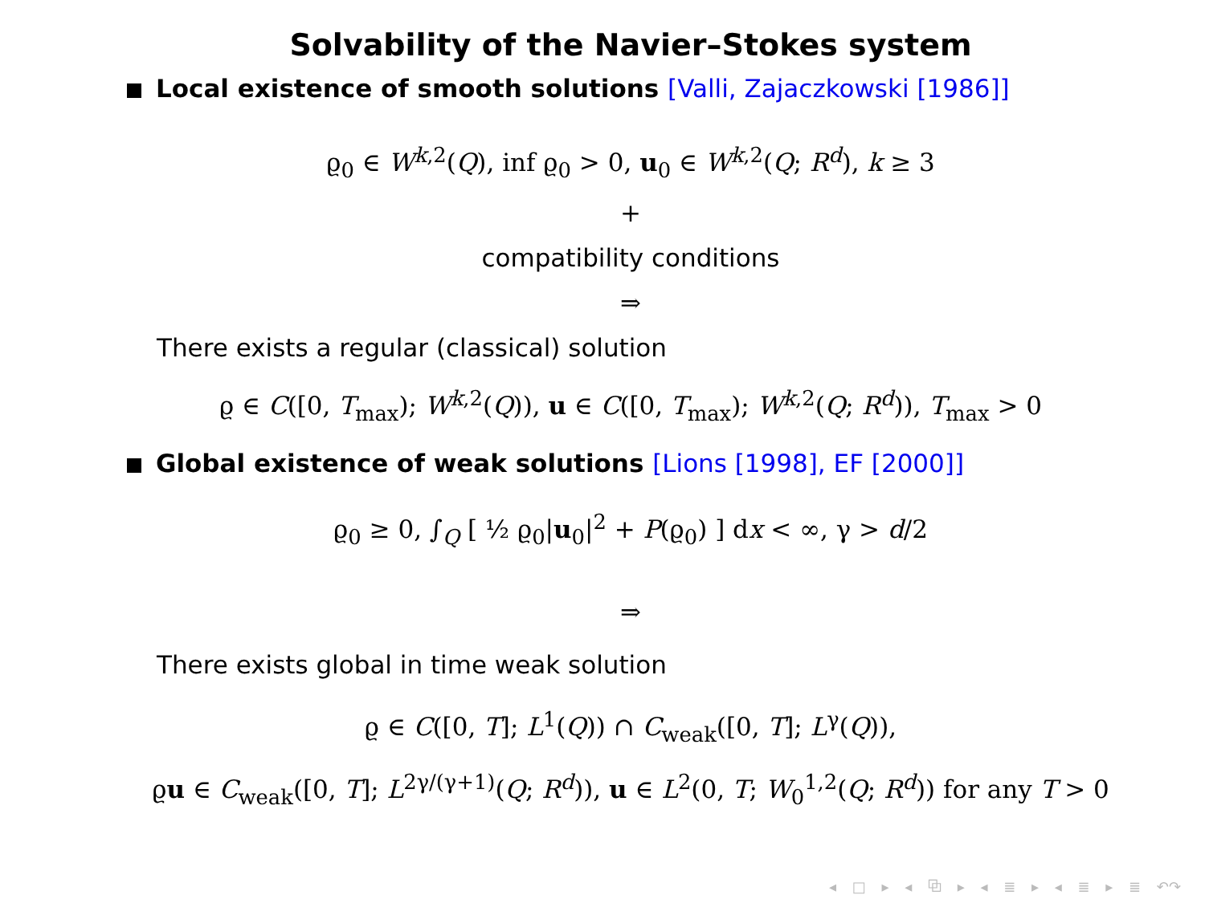Solvability of the Navier–Stokes system
Local existence of smooth solutions [Valli, Zajaczkowski [1986]]
ϱ<sub>0</sub> ∈ W<sup>k,2</sup>(Q), inf ϱ<sub>0</sub> > 0, u<sub>0</sub> ∈ W<sup>k,2</sup>(Q; R<sup>d</sup>), k ≥ 3
+
compatibility conditions
⇒
There exists a regular (classical) solution
ϱ ∈ C([0, T<sub>max</sub>); W<sup>k,2</sup>(Q)), u ∈ C([0, T<sub>max</sub>); W<sup>k,2</sup>(Q; R<sup>d</sup>)), T<sub>max</sub> > 0
Global existence of weak solutions [Lions [1998], EF [2000]]
ϱ<sub>0</sub> ≥ 0, ∫<sub>Q</sub> [ ½ ϱ<sub>0</sub>|u<sub>0</sub>|<sup>2</sup> + P(ϱ<sub>0</sub>) ] dx < ∞, γ > d/2
⇒
There exists global in time weak solution
ϱ ∈ C([0, T]; L<sup>1</sup>(Q)) ∩ C<sub>weak</sub>([0, T]; L<sup>γ</sup>(Q)),
ϱu ∈ C<sub>weak</sub>([0, T]; L<sup>2γ/(γ+1)</sup>(Q; R<sup>d</sup>)), u ∈ L<sup>2</sup>(0, T; W<sub>0</sub><sup>1,2</sup>(Q; R<sup>d</sup>)) for any T > 0
◂ □ ▸ ◂ ⧉ ▸ ◂ ≣ ▸ ◂ ≣ ▸ ≣ ↶↷